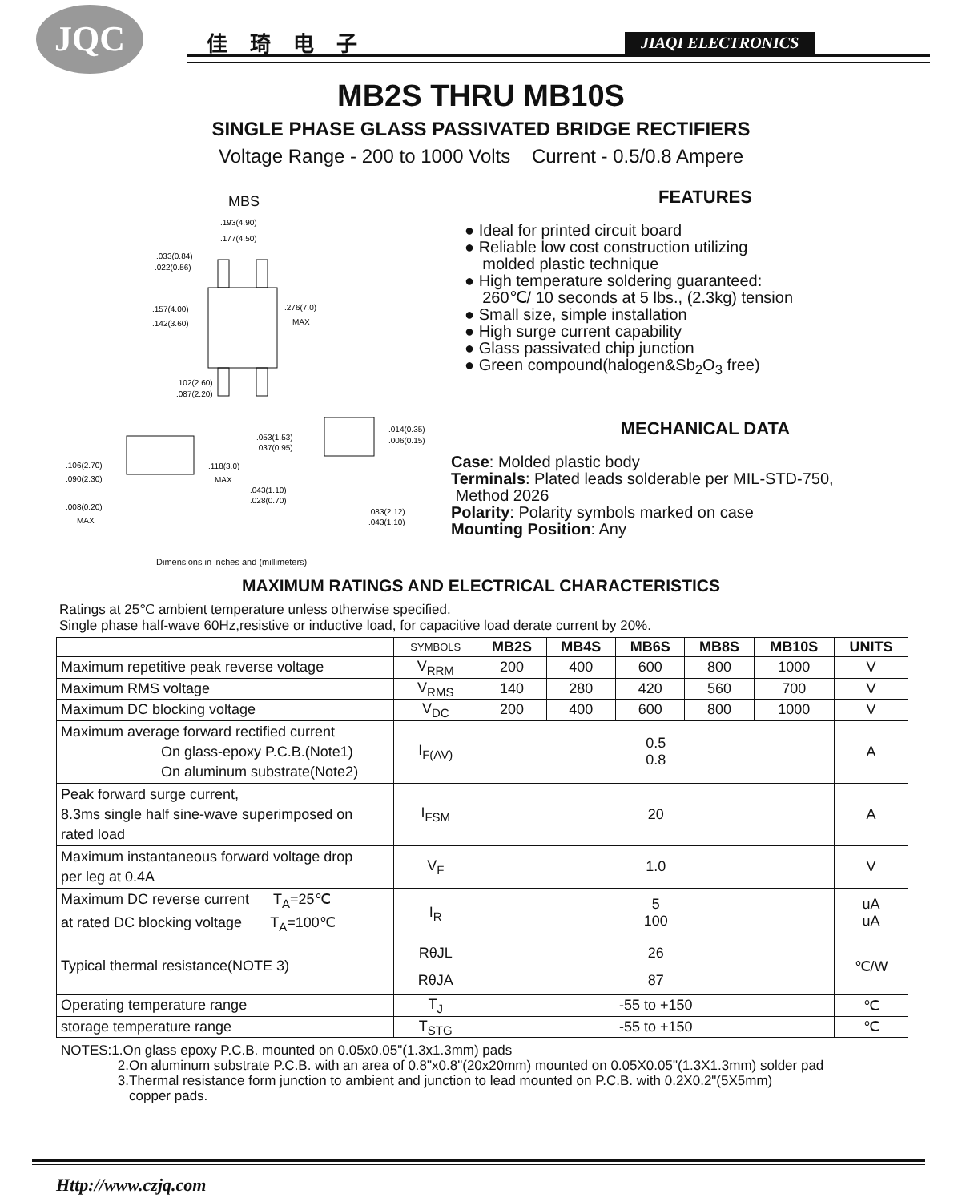JQC 佳琦电子 JIAQI ELECTRONICS
MB2S THRU MB10S
SINGLE PHASE GLASS PASSIVATED BRIDGE RECTIFIERS
Voltage Range - 200 to 1000 Volts Current - 0.5/0.8 Ampere
MBS
.193(4.90)
.177(4.50)
.033(0.84)
.022(0.56)
.157(4.00)
.142(3.60)
.276(7.0)
MAX
.102(2.60)
.087(2.20)
.014(0.35)
.006(0.15)
.053(1.53)
.037(0.95)
.106(2.70)
.090(2.30)
.118(3.0)
MAX
.043(1.10)
.028(0.70)
.008(0.20)
MAX
.083(2.12)
.043(1.10)
Dimensions in inches and (millimeters)
FEATURES
● Ideal for printed circuit board
● Reliable low cost construction utilizing
molded plastic technique
● High temperature soldering guaranteed:
260℃/ 10 seconds at 5 lbs., (2.3kg) tension
● Small size, simple installation
● High surge current capability
● Glass passivated chip junction
● Green compound(halogen&Sb<sub>2</sub>O<sub>3</sub> free)
MECHANICAL DATA
Case: Molded plastic body
Terminals: Plated leads solderable per MIL-STD-750,
Method 2026
Polarity: Polarity symbols marked on case
Mounting Position: Any
MAXIMUM RATINGS AND ELECTRICAL CHARACTERISTICS
Ratings at 25℃ ambient temperature unless otherwise specified.
Single phase half-wave 60Hz,resistive or inductive load, for capacitive load derate current by 20%.
| | SYMBOLS | MB2S | MB4S | MB6S | MB8S | MB10S | UNITS |
| --- | --- | --- | --- | --- | --- | --- | --- |
| Maximum repetitive peak reverse voltage | V<sub>RRM</sub> | 200 | 400 | 600 | 800 | 1000 | V |
| Maximum RMS voltage | V<sub>RMS</sub> | 140 | 280 | 420 | 560 | 700 | V |
| Maximum DC blocking voltage | V<sub>DC</sub> | 200 | 400 | 600 | 800 | 1000 | V |
| Maximum average forward rectified current On glass-epoxy P.C.B.(Note1) On aluminum substrate(Note2) | I<sub>F(AV)</sub> | 0.5 0.8 | | | | | A |
| Peak forward surge current, 8.3ms single half sine-wave superimposed on rated load | I<sub>FSM</sub> | 20 | | | | | A |
| Maximum instantaneous forward voltage drop per leg at 0.4A | V<sub>F</sub> | 1.0 | | | | | V |
| Maximum DC reverse current T<sub>A</sub>=25℃ at rated DC blocking voltage T<sub>A</sub>=100℃ | I<sub>R</sub> | 5 100 | | | | | uA uA |
| Typical thermal resistance(NOTE 3) | RθJL RθJA | 26 87 | | | | | ℃/W |
| Operating temperature range | T<sub>J</sub> | -55 to +150 | | | | | ℃ |
| storage temperature range | T<sub>STG</sub> | -55 to +150 | | | | | ℃ |
NOTES:1.On glass epoxy P.C.B. mounted on 0.05x0.05"(1.3x1.3mm) pads
2.On aluminum substrate P.C.B. with an area of 0.8"x0.8"(20x20mm) mounted on 0.05X0.05"(1.3X1.3mm) solder pad
3.Thermal resistance form junction to ambient and junction to lead mounted on P.C.B. with 0.2X0.2"(5X5mm)
copper pads.
Http://www.czjq.com